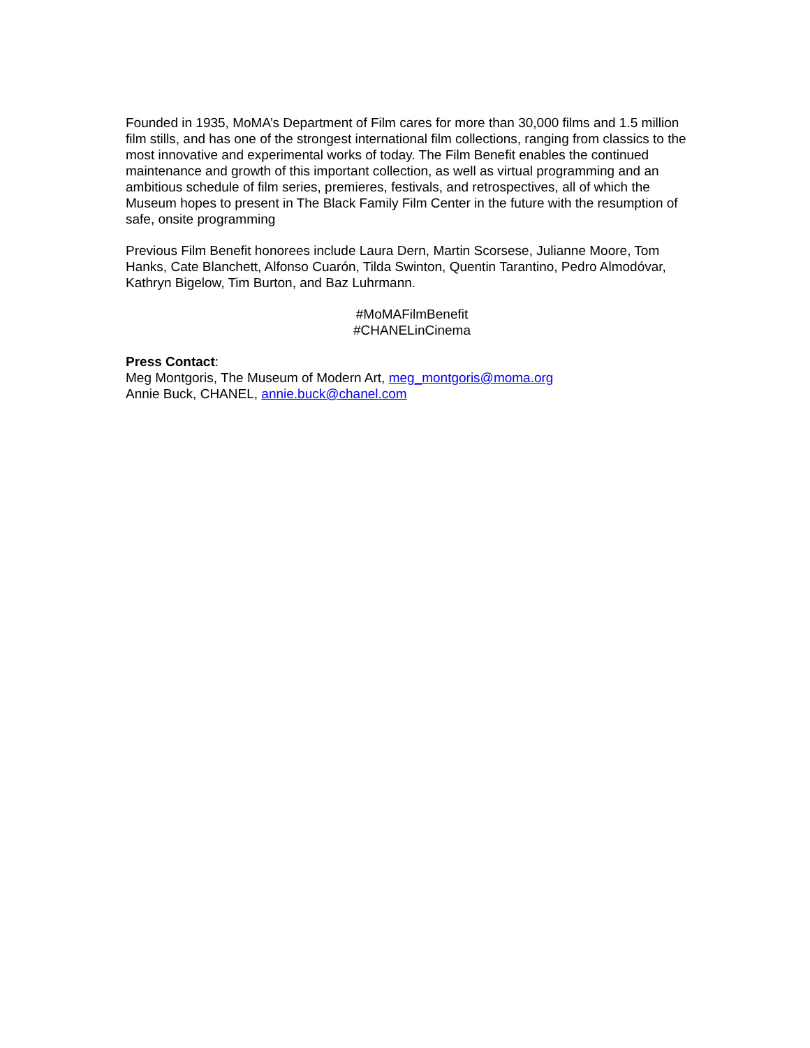Founded in 1935, MoMA’s Department of Film cares for more than 30,000 films and 1.5 million film stills, and has one of the strongest international film collections, ranging from classics to the most innovative and experimental works of today. The Film Benefit enables the continued maintenance and growth of this important collection, as well as virtual programming and an ambitious schedule of film series, premieres, festivals, and retrospectives, all of which the Museum hopes to present in The Black Family Film Center in the future with the resumption of safe, onsite programming
Previous Film Benefit honorees include Laura Dern, Martin Scorsese, Julianne Moore, Tom Hanks, Cate Blanchett, Alfonso Cuarón, Tilda Swinton, Quentin Tarantino, Pedro Almodóvar, Kathryn Bigelow, Tim Burton, and Baz Luhrmann.
#MoMAFilmBenefit
#CHANELinCinema
Press Contact:
Meg Montgoris, The Museum of Modern Art, meg_montgoris@moma.org
Annie Buck, CHANEL, annie.buck@chanel.com